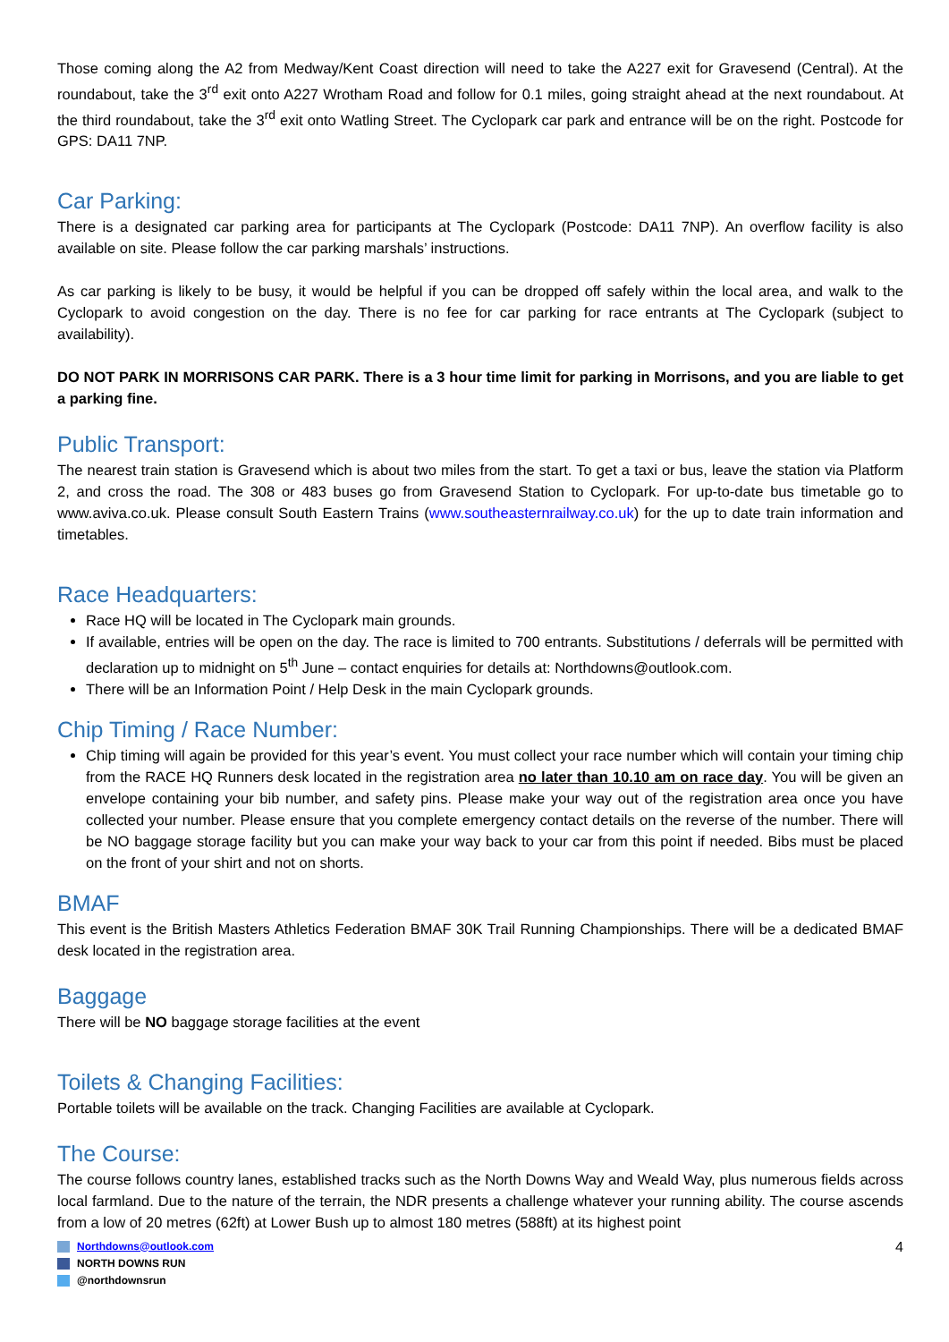Those coming along the A2 from Medway/Kent Coast direction will need to take the A227 exit for Gravesend (Central). At the roundabout, take the 3<sup>rd</sup> exit onto A227 Wrotham Road and follow for 0.1 miles, going straight ahead at the next roundabout. At the third roundabout, take the 3<sup>rd</sup> exit onto Watling Street. The Cyclopark car park and entrance will be on the right. Postcode for GPS: DA11 7NP.
Car Parking:
There is a designated car parking area for participants at The Cyclopark (Postcode: DA11 7NP). An overflow facility is also available on site. Please follow the car parking marshals’ instructions.
As car parking is likely to be busy, it would be helpful if you can be dropped off safely within the local area, and walk to the Cyclopark to avoid congestion on the day. There is no fee for car parking for race entrants at The Cyclopark (subject to availability).
DO NOT PARK IN MORRISONS CAR PARK. There is a 3 hour time limit for parking in Morrisons, and you are liable to get a parking fine.
Public Transport:
The nearest train station is Gravesend which is about two miles from the start. To get a taxi or bus, leave the station via Platform 2, and cross the road. The 308 or 483 buses go from Gravesend Station to Cyclopark. For up-to-date bus timetable go to www.aviva.co.uk. Please consult South Eastern Trains (www.southeasternrailway.co.uk) for the up to date train information and timetables.
Race Headquarters:
Race HQ will be located in The Cyclopark main grounds.
If available, entries will be open on the day. The race is limited to 700 entrants. Substitutions / deferrals will be permitted with declaration up to midnight on 5<sup>th</sup> June – contact enquiries for details at: Northdowns@outlook.com.
There will be an Information Point / Help Desk in the main Cyclopark grounds.
Chip Timing / Race Number:
Chip timing will again be provided for this year’s event. You must collect your race number which will contain your timing chip from the RACE HQ Runners desk located in the registration area no later than 10.10 am on race day. You will be given an envelope containing your bib number, and safety pins. Please make your way out of the registration area once you have collected your number. Please ensure that you complete emergency contact details on the reverse of the number. There will be NO baggage storage facility but you can make your way back to your car from this point if needed. Bibs must be placed on the front of your shirt and not on shorts.
BMAF
This event is the British Masters Athletics Federation BMAF 30K Trail Running Championships. There will be a dedicated BMAF desk located in the registration area.
Baggage
There will be NO baggage storage facilities at the event
Toilets & Changing Facilities:
Portable toilets will be available on the track. Changing Facilities are available at Cyclopark.
The Course:
The course follows country lanes, established tracks such as the North Downs Way and Weald Way, plus numerous fields across local farmland. Due to the nature of the terrain, the NDR presents a challenge whatever your running ability. The course ascends from a low of 20 metres (62ft) at Lower Bush up to almost 180 metres (588ft) at its highest point
4
Northdowns@outlook.com
NORTH DOWNS RUN
@northdownsrun